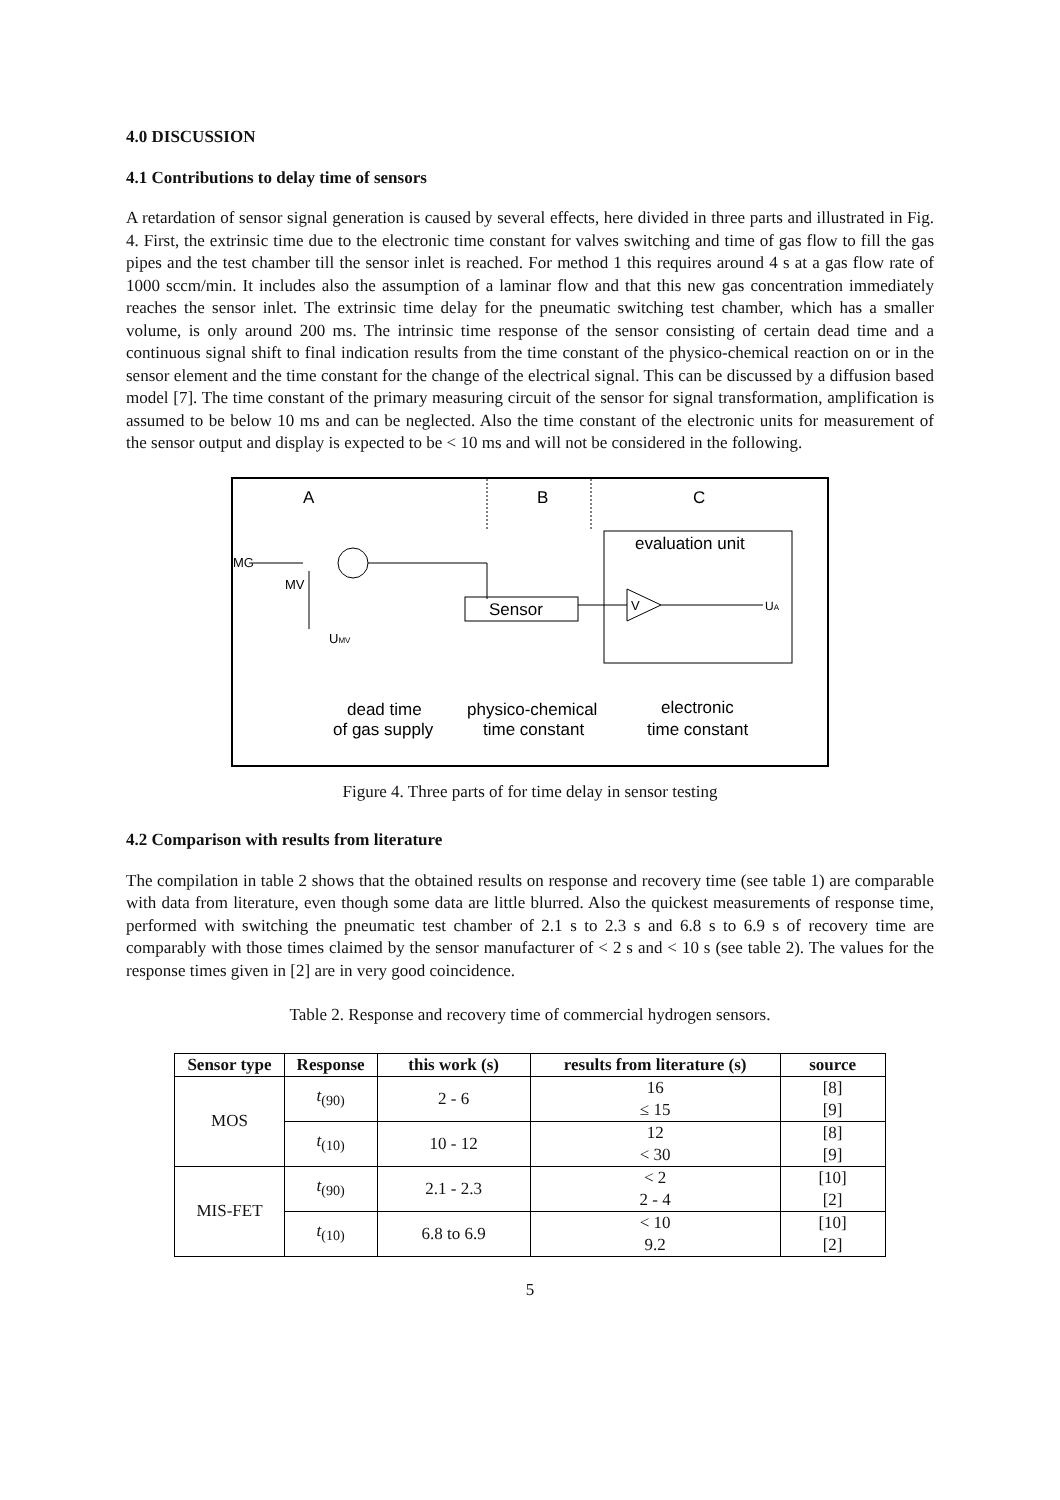4.0 DISCUSSION
4.1 Contributions to delay time of sensors
A retardation of sensor signal generation is caused by several effects, here divided in three parts and illustrated in Fig. 4. First, the extrinsic time due to the electronic time constant for valves switching and time of gas flow to fill the gas pipes and the test chamber till the sensor inlet is reached. For method 1 this requires around 4 s at a gas flow rate of 1000 sccm/min. It includes also the assumption of a laminar flow and that this new gas concentration immediately reaches the sensor inlet. The extrinsic time delay for the pneumatic switching test chamber, which has a smaller volume, is only around 200 ms. The intrinsic time response of the sensor consisting of certain dead time and a continuous signal shift to final indication results from the time constant of the physico-chemical reaction on or in the sensor element and the time constant for the change of the electrical signal. This can be discussed by a diffusion based model [7]. The time constant of the primary measuring circuit of the sensor for signal transformation, amplification is assumed to be below 10 ms and can be neglected. Also the time constant of the electronic units for measurement of the sensor output and display is expected to be < 10 ms and will not be considered in the following.
A
B
C
MG
MV
UMV
Sensor
evaluation unit
V
UA
dead time
of gas supply
physico-chemical
time constant
electronic
time constant
Figure 4. Three parts of for time delay in sensor testing
4.2 Comparison with results from literature
The compilation in table 2 shows that the obtained results on response and recovery time (see table 1) are comparable with data from literature, even though some data are little blurred. Also the quickest measurements of response time, performed with switching the pneumatic test chamber of 2.1 s to 2.3 s and 6.8 s to 6.9 s of recovery time are comparably with those times claimed by the sensor manufacturer of < 2 s and < 10 s (see table 2). The values for the response times given in [2] are in very good coincidence.
Table 2. Response and recovery time of commercial hydrogen sensors.
| Sensor type | Response | this work (s) | results from literature (s) | source |
| --- | --- | --- | --- | --- |
| MOS | t<sub>(90)</sub> | 2 - 6 | 16 ≤ 15 | [8] [9] |
| | t<sub>(10)</sub> | 10 - 12 | 12 < 30 | [8] [9] |
| MIS-FET | t<sub>(90)</sub> | 2.1 - 2.3 | < 2 2 - 4 | [10] [2] |
| | t<sub>(10)</sub> | 6.8 to 6.9 | < 10 9.2 | [10] [2] |
5